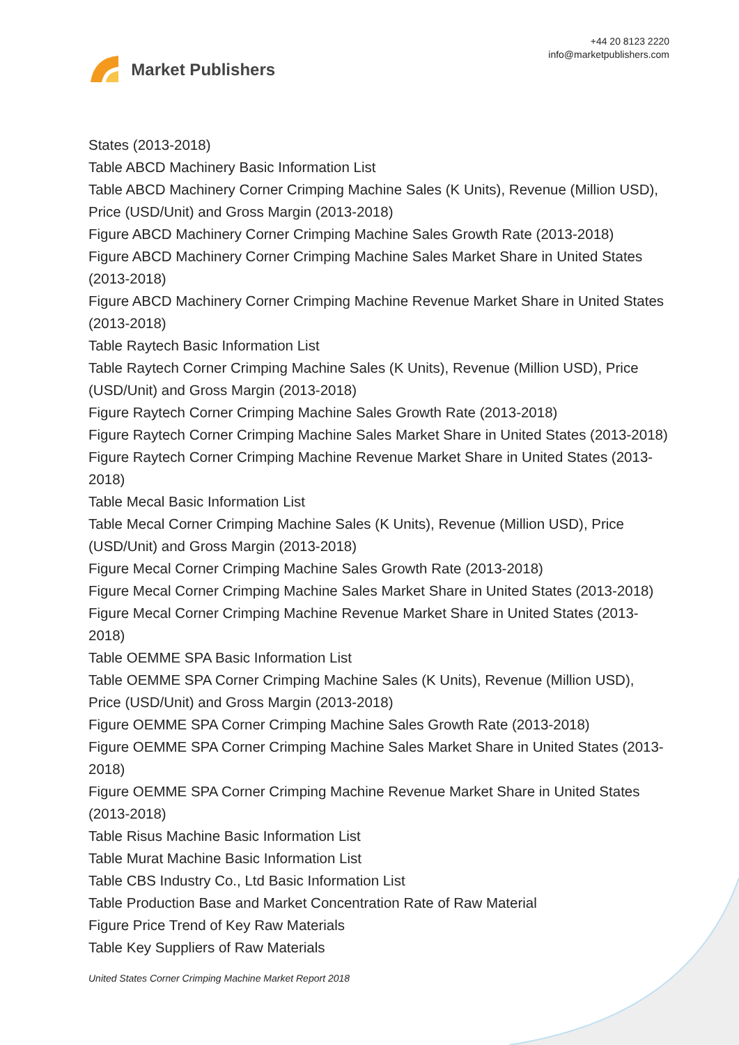Market Publishers
+44 20 8123 2220
info@marketpublishers.com
States (2013-2018)
Table ABCD Machinery Basic Information List
Table ABCD Machinery Corner Crimping Machine Sales (K Units), Revenue (Million USD), Price (USD/Unit) and Gross Margin (2013-2018)
Figure ABCD Machinery Corner Crimping Machine Sales Growth Rate (2013-2018)
Figure ABCD Machinery Corner Crimping Machine Sales Market Share in United States (2013-2018)
Figure ABCD Machinery Corner Crimping Machine Revenue Market Share in United States (2013-2018)
Table Raytech Basic Information List
Table Raytech Corner Crimping Machine Sales (K Units), Revenue (Million USD), Price (USD/Unit) and Gross Margin (2013-2018)
Figure Raytech Corner Crimping Machine Sales Growth Rate (2013-2018)
Figure Raytech Corner Crimping Machine Sales Market Share in United States (2013-2018)
Figure Raytech Corner Crimping Machine Revenue Market Share in United States (2013-2018)
Table Mecal Basic Information List
Table Mecal Corner Crimping Machine Sales (K Units), Revenue (Million USD), Price (USD/Unit) and Gross Margin (2013-2018)
Figure Mecal Corner Crimping Machine Sales Growth Rate (2013-2018)
Figure Mecal Corner Crimping Machine Sales Market Share in United States (2013-2018)
Figure Mecal Corner Crimping Machine Revenue Market Share in United States (2013-2018)
Table OEMME SPA Basic Information List
Table OEMME SPA Corner Crimping Machine Sales (K Units), Revenue (Million USD), Price (USD/Unit) and Gross Margin (2013-2018)
Figure OEMME SPA Corner Crimping Machine Sales Growth Rate (2013-2018)
Figure OEMME SPA Corner Crimping Machine Sales Market Share in United States (2013-2018)
Figure OEMME SPA Corner Crimping Machine Revenue Market Share in United States (2013-2018)
Table Risus Machine Basic Information List
Table Murat Machine Basic Information List
Table CBS Industry Co., Ltd Basic Information List
Table Production Base and Market Concentration Rate of Raw Material
Figure Price Trend of Key Raw Materials
Table Key Suppliers of Raw Materials
United States Corner Crimping Machine Market Report 2018